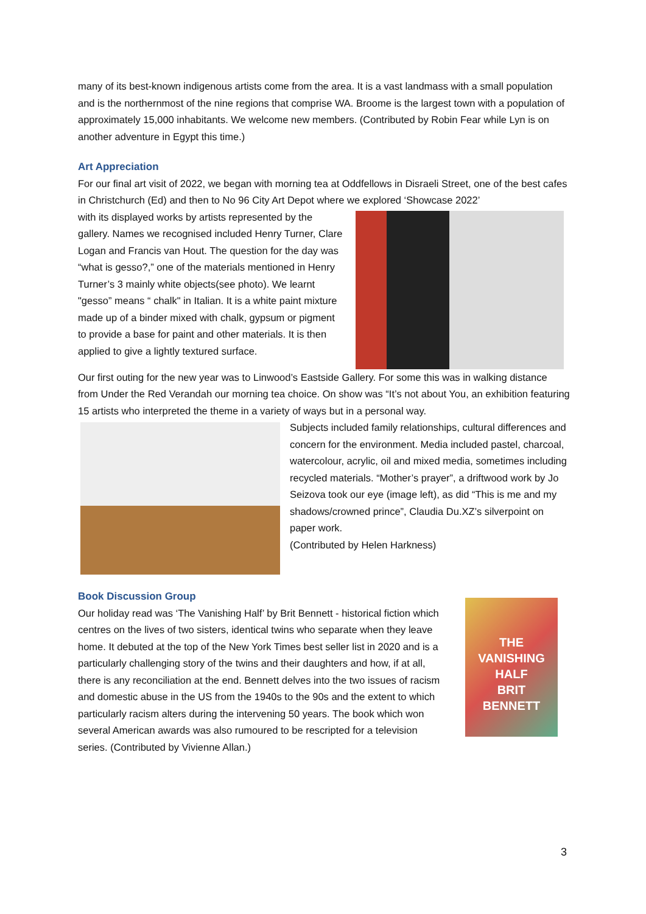many of its best-known indigenous artists come from the area. It is a vast landmass with a small population and is the northernmost of the nine regions that comprise WA. Broome is the largest town with a population of approximately 15,000 inhabitants. We welcome new members. (Contributed by Robin Fear while Lyn is on another adventure in Egypt this time.)
Art Appreciation
For our final art visit of 2022, we began with morning tea at Oddfellows in Disraeli Street, one of the best cafes in Christchurch (Ed) and then to No 96 City Art Depot where we explored ‘Showcase 2022’
with its displayed works by artists represented by the gallery. Names we recognised included Henry Turner, Clare Logan and Francis van Hout. The question for the day was “what is gesso?,” one of the materials mentioned in Henry Turner’s 3 mainly white objects(see photo). We learnt "gesso” means “ chalk" in Italian. It is a white paint mixture made up of a binder mixed with chalk, gypsum or pigment to provide a base for paint and other materials. It is then applied to give a lightly textured surface.
Our first outing for the new year was to Linwood’s Eastside Gallery. For some this was in walking distance from Under the Red Verandah our morning tea choice. On show was “It’s not about You, an exhibition featuring 15 artists who interpreted the theme in a variety of ways but in a personal way.
Subjects included family relationships, cultural differences and concern for the environment. Media included pastel, charcoal, watercolour, acrylic, oil and mixed media, sometimes including recycled materials. “Mother’s prayer”, a driftwood work by Jo Seizova took our eye (image left), as did “This is me and my shadows/crowned prince”, Claudia Du.XZ’s silverpoint on paper work.
(Contributed by Helen Harkness)
Book Discussion Group
Our holiday read was ‘The Vanishing Half’ by Brit Bennett - historical fiction which centres on the lives of two sisters, identical twins who separate when they leave home. It debuted at the top of the New York Times best seller list in 2020 and is a particularly challenging story of the twins and their daughters and how, if at all, there is any reconciliation at the end. Bennett delves into the two issues of racism and domestic abuse in the US from the 1940s to the 90s and the extent to which particularly racism alters during the intervening 50 years. The book which won several American awards was also rumoured to be rescripted for a television series. (Contributed by Vivienne Allan.)
THE
VANISHING
HALF
BRIT
BENNETT
3